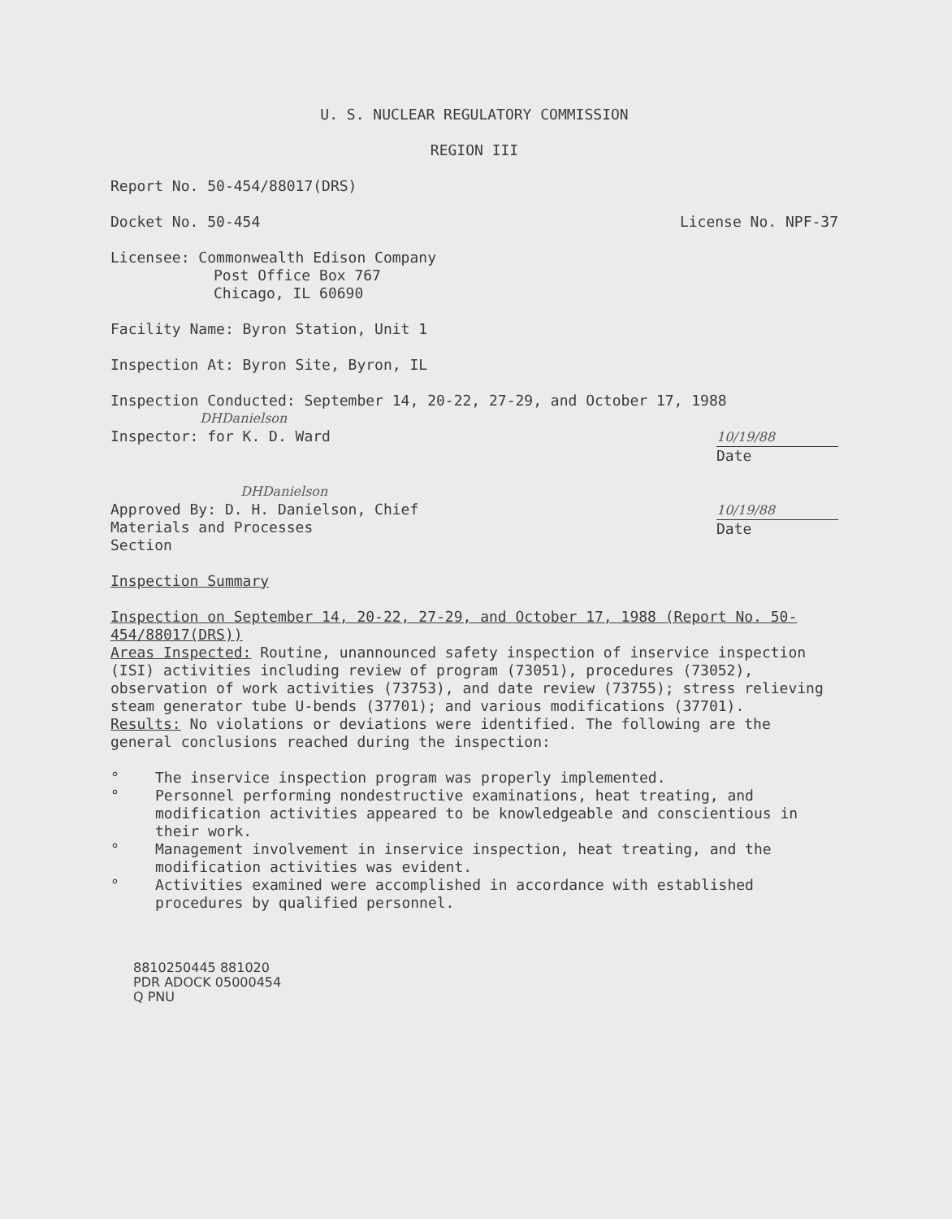U. S. NUCLEAR REGULATORY COMMISSION
REGION III
Report No. 50-454/88017(DRS)
Docket No. 50-454 License No. NPF-37
Licensee: Commonwealth Edison Company
Post Office Box 767
Chicago, IL 60690
Facility Name: Byron Station, Unit 1
Inspection At: Byron Site, Byron, IL
Inspection Conducted: September 14, 20-22, 27-29, and October 17, 1988
DHDanielson
Inspector: for K. D. Ward 10/19/88
Date
DHDanielson
Approved By: D. H. Danielson, Chief
Materials and Processes
Section 10/19/88
Date
Inspection Summary
Inspection on September 14, 20-22, 27-29, and October 17, 1988 (Report No. 50-454/88017(DRS))
Areas Inspected: Routine, unannounced safety inspection of inservice inspection (ISI) activities including review of program (73051), procedures (73052), observation of work activities (73753), and date review (73755); stress relieving steam generator tube U-bends (37701); and various modifications (37701).
Results: No violations or deviations were identified. The following are the general conclusions reached during the inspection:
° The inservice inspection program was properly implemented.
° Personnel performing nondestructive examinations, heat treating, and modification activities appeared to be knowledgeable and conscientious in their work.
° Management involvement in inservice inspection, heat treating, and the modification activities was evident.
° Activities examined were accomplished in accordance with established procedures by qualified personnel.
8810250445 881020
PDR ADOCK 05000454
Q PNU